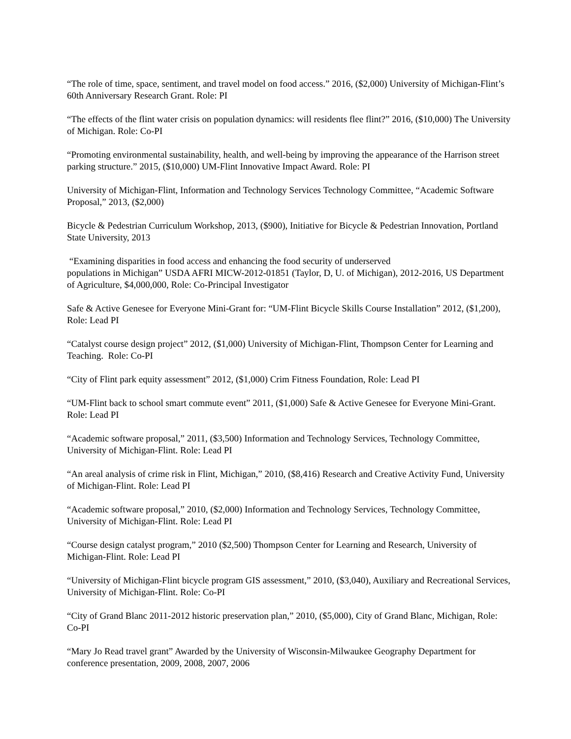“The role of time, space, sentiment, and travel model on food access.” 2016, ($2,000) University of Michigan-Flint’s 60th Anniversary Research Grant. Role: PI
“The effects of the flint water crisis on population dynamics: will residents flee flint?” 2016, ($10,000) The University of Michigan. Role: Co-PI
“Promoting environmental sustainability, health, and well-being by improving the appearance of the Harrison street parking structure.” 2015, ($10,000) UM-Flint Innovative Impact Award. Role: PI
University of Michigan-Flint, Information and Technology Services Technology Committee, “Academic Software Proposal,” 2013, ($2,000)
Bicycle & Pedestrian Curriculum Workshop, 2013, ($900), Initiative for Bicycle & Pedestrian Innovation, Portland State University, 2013
“Examining disparities in food access and enhancing the food security of underserved
populations in Michigan” USDA AFRI MICW-2012-01851 (Taylor, D, U. of Michigan), 2012-2016, US Department of Agriculture, $4,000,000, Role: Co-Principal Investigator
Safe & Active Genesee for Everyone Mini-Grant for: “UM-Flint Bicycle Skills Course Installation” 2012, ($1,200), Role: Lead PI
“Catalyst course design project” 2012, ($1,000) University of Michigan-Flint, Thompson Center for Learning and Teaching. Role: Co-PI
“City of Flint park equity assessment” 2012, ($1,000) Crim Fitness Foundation, Role: Lead PI
“UM-Flint back to school smart commute event” 2011, ($1,000) Safe & Active Genesee for Everyone Mini-Grant. Role: Lead PI
“Academic software proposal,” 2011, ($3,500) Information and Technology Services, Technology Committee, University of Michigan-Flint. Role: Lead PI
“An areal analysis of crime risk in Flint, Michigan,” 2010, ($8,416) Research and Creative Activity Fund, University of Michigan-Flint. Role: Lead PI
“Academic software proposal,” 2010, ($2,000) Information and Technology Services, Technology Committee, University of Michigan-Flint. Role: Lead PI
“Course design catalyst program,” 2010 ($2,500) Thompson Center for Learning and Research, University of Michigan-Flint. Role: Lead PI
“University of Michigan-Flint bicycle program GIS assessment,” 2010, ($3,040), Auxiliary and Recreational Services, University of Michigan-Flint. Role: Co-PI
“City of Grand Blanc 2011-2012 historic preservation plan,” 2010, ($5,000), City of Grand Blanc, Michigan, Role: Co-PI
“Mary Jo Read travel grant” Awarded by the University of Wisconsin-Milwaukee Geography Department for conference presentation, 2009, 2008, 2007, 2006